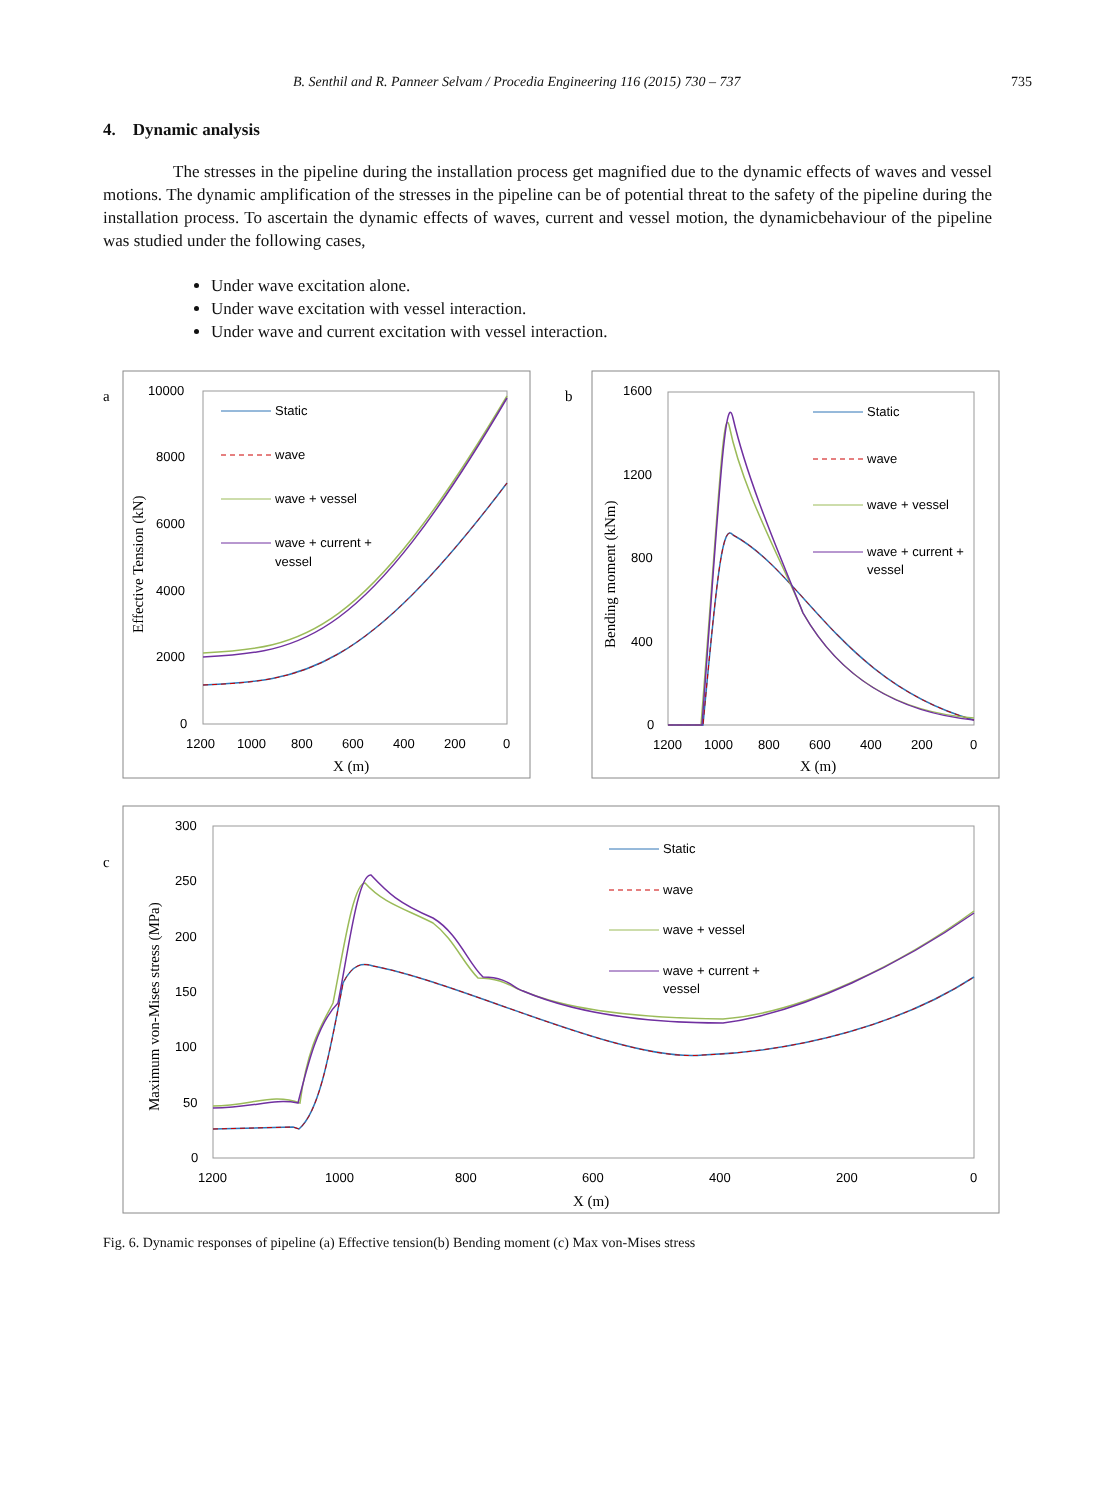B. Senthil and R. Panneer Selvam / Procedia Engineering 116 (2015) 730 – 737 735
4. Dynamic analysis
The stresses in the pipeline during the installation process get magnified due to the dynamic effects of waves and vessel motions. The dynamic amplification of the stresses in the pipeline can be of potential threat to the safety of the pipeline during the installation process. To ascertain the dynamic effects of waves, current and vessel motion, the dynamicbehaviour of the pipeline was studied under the following cases,
Under wave excitation alone.
Under wave excitation with vessel interaction.
Under wave and current excitation with vessel interaction.
a
10000
8000
6000
4000
2000
0
1200
1000
800
600
400
200
0
X (m)
Effective Tension (kN)
Static
wave
wave + vessel
wave + current +
vessel
b
1600
1200
800
400
0
1200
1000
800
600
400
200
0
X (m)
Bending moment (kNm)
Static
wave
wave + vessel
wave + current +
vessel
c
300
250
200
150
100
50
0
1200
1000
800
600
400
200
0
X (m)
Maximum von-Mises stress (MPa)
Static
wave
wave + vessel
wave + current +
vessel
Fig. 6. Dynamic responses of pipeline (a) Effective tension(b) Bending moment (c) Max von-Mises stress